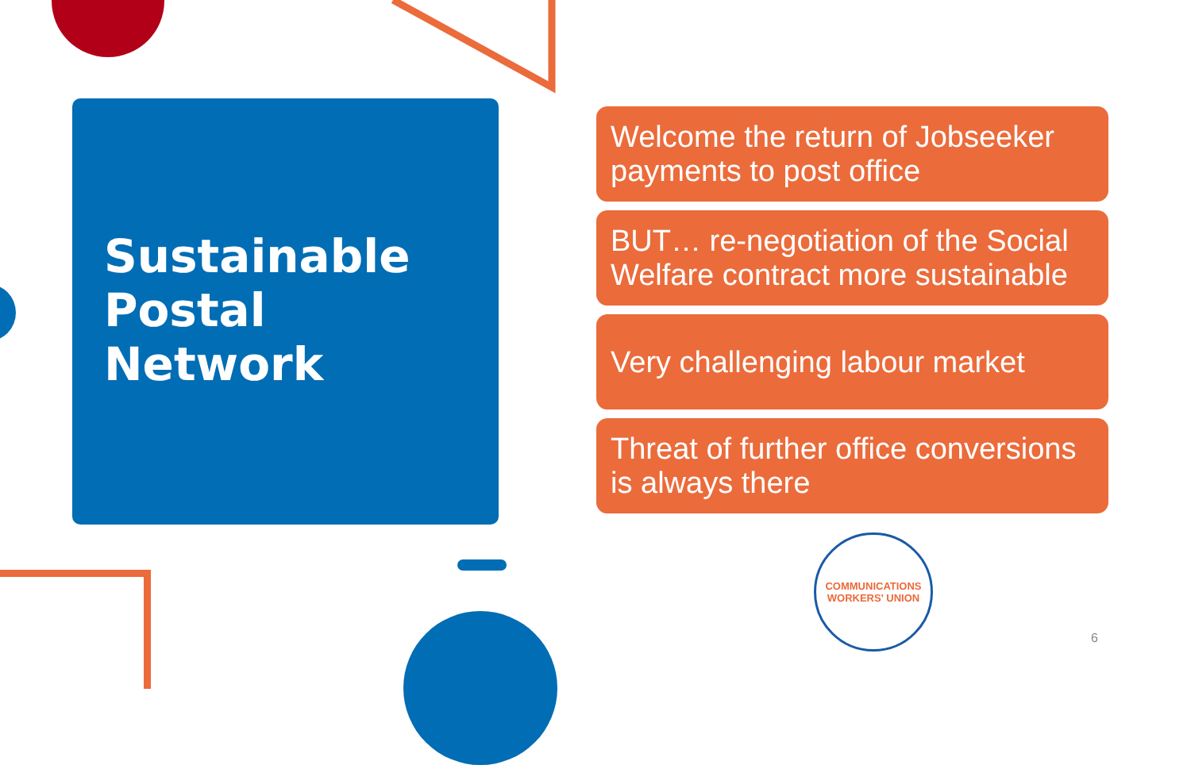Sustainable
Postal
Network
Welcome the return of Jobseeker payments to post office
BUT… re-negotiation of the Social Welfare contract more sustainable
Very challenging labour market
Threat of further office conversions is always there
COMMUNICATIONS
WORKERS' UNION
6